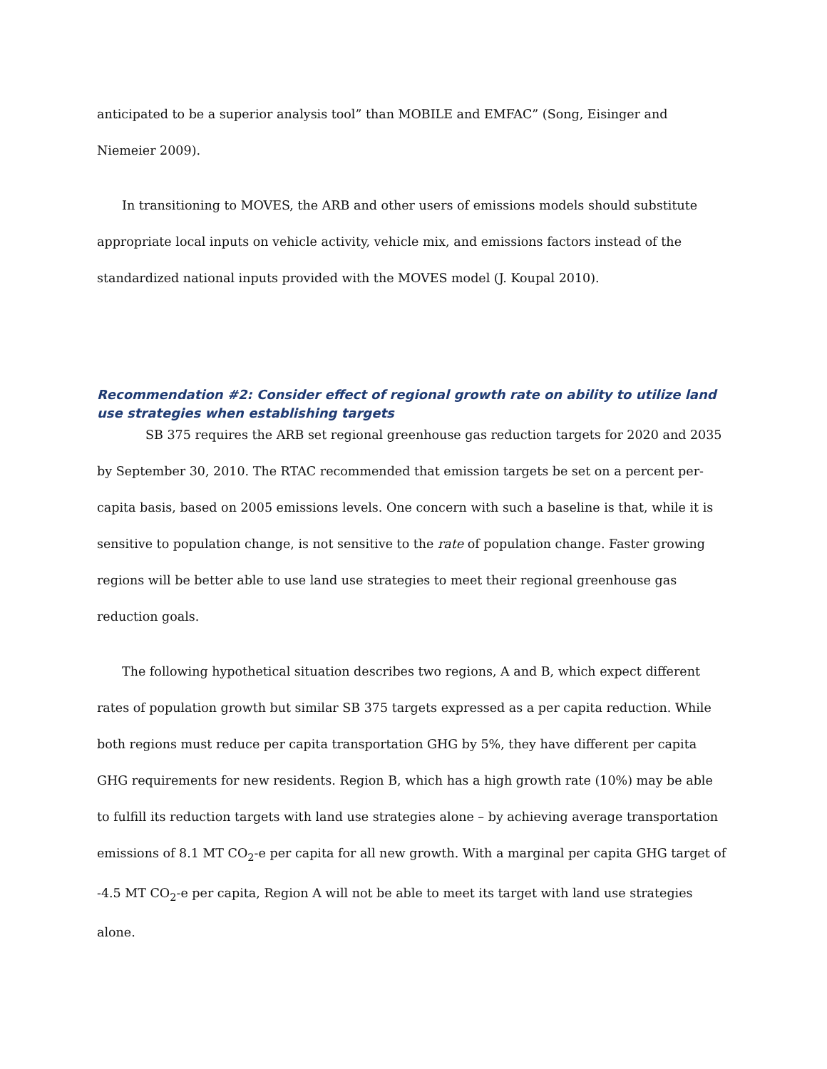anticipated to be a superior analysis tool” than MOBILE and EMFAC” (Song, Eisinger and Niemeier 2009).
In transitioning to MOVES, the ARB and other users of emissions models should substitute appropriate local inputs on vehicle activity, vehicle mix, and emissions factors instead of the standardized national inputs provided with the MOVES model (J. Koupal 2010).
Recommendation #2: Consider effect of regional growth rate on ability to utilize land use strategies when establishing targets
SB 375 requires the ARB set regional greenhouse gas reduction targets for 2020 and 2035 by September 30, 2010. The RTAC recommended that emission targets be set on a percent per-capita basis, based on 2005 emissions levels. One concern with such a baseline is that, while it is sensitive to population change, is not sensitive to the rate of population change. Faster growing regions will be better able to use land use strategies to meet their regional greenhouse gas reduction goals.
The following hypothetical situation describes two regions, A and B, which expect different rates of population growth but similar SB 375 targets expressed as a per capita reduction. While both regions must reduce per capita transportation GHG by 5%, they have different per capita GHG requirements for new residents. Region B, which has a high growth rate (10%) may be able to fulfill its reduction targets with land use strategies alone – by achieving average transportation emissions of 8.1 MT CO<sub>2</sub>-e per capita for all new growth. With a marginal per capita GHG target of -4.5 MT CO<sub>2</sub>-e per capita, Region A will not be able to meet its target with land use strategies alone.